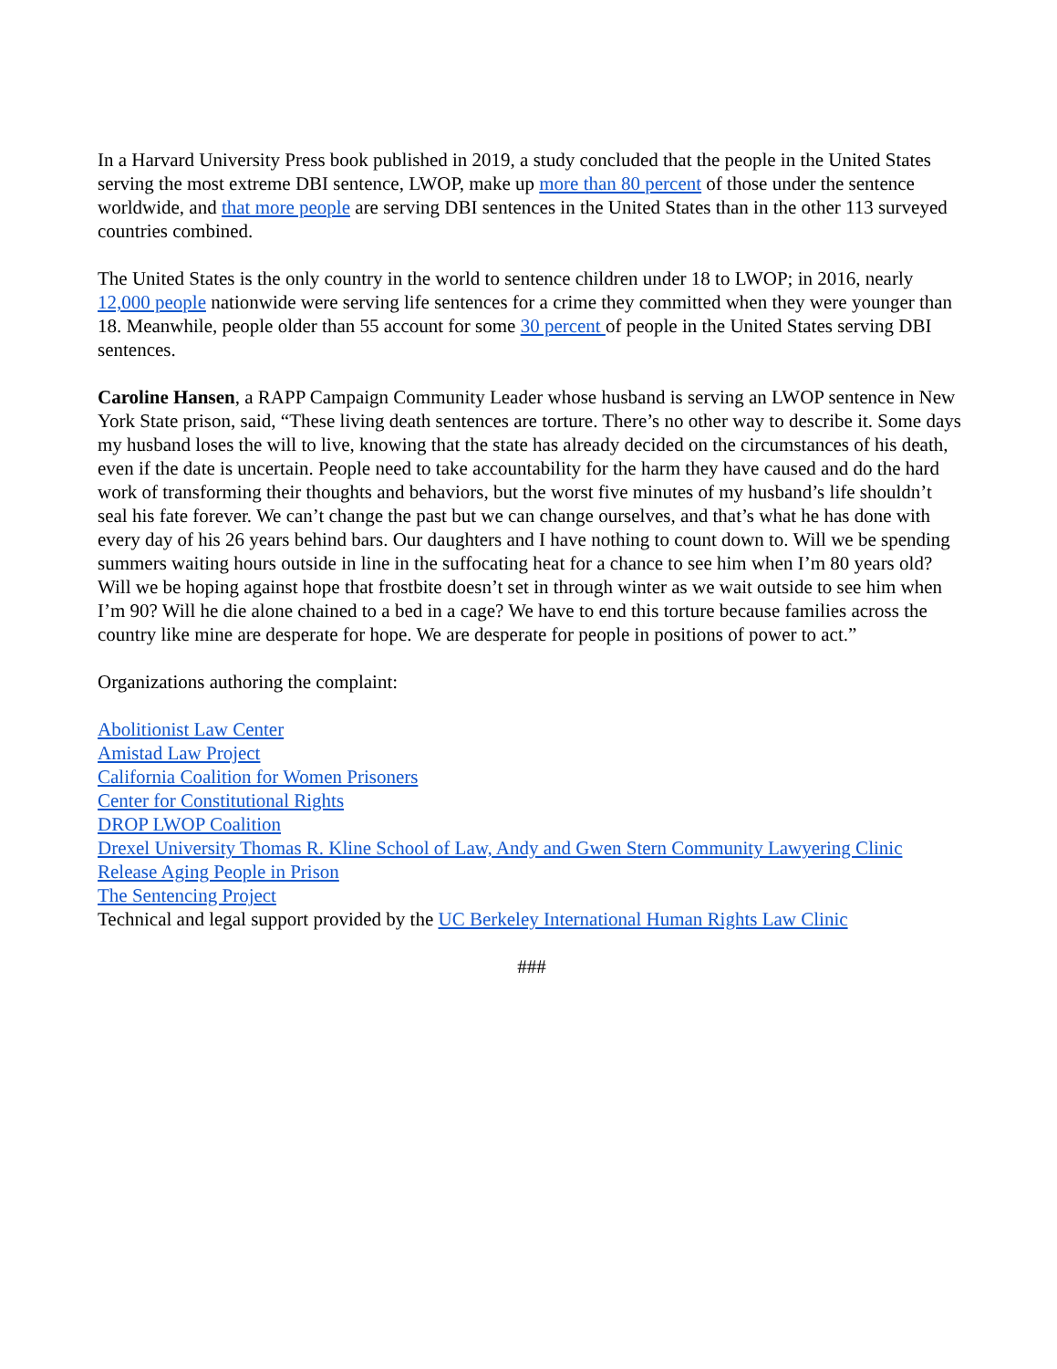In a Harvard University Press book published in 2019, a study concluded that the people in the United States serving the most extreme DBI sentence, LWOP, make up more than 80 percent of those under the sentence worldwide, and that more people are serving DBI sentences in the United States than in the other 113 surveyed countries combined.
The United States is the only country in the world to sentence children under 18 to LWOP; in 2016, nearly 12,000 people nationwide were serving life sentences for a crime they committed when they were younger than 18. Meanwhile, people older than 55 account for some 30 percent of people in the United States serving DBI sentences.
Caroline Hansen, a RAPP Campaign Community Leader whose husband is serving an LWOP sentence in New York State prison, said, “These living death sentences are torture. There’s no other way to describe it. Some days my husband loses the will to live, knowing that the state has already decided on the circumstances of his death, even if the date is uncertain. People need to take accountability for the harm they have caused and do the hard work of transforming their thoughts and behaviors, but the worst five minutes of my husband’s life shouldn’t seal his fate forever. We can’t change the past but we can change ourselves, and that’s what he has done with every day of his 26 years behind bars. Our daughters and I have nothing to count down to. Will we be spending summers waiting hours outside in line in the suffocating heat for a chance to see him when I’m 80 years old? Will we be hoping against hope that frostbite doesn’t set in through winter as we wait outside to see him when I’m 90? Will he die alone chained to a bed in a cage? We have to end this torture because families across the country like mine are desperate for hope. We are desperate for people in positions of power to act.”
Organizations authoring the complaint:
Abolitionist Law Center
Amistad Law Project
California Coalition for Women Prisoners
Center for Constitutional Rights
DROP LWOP Coalition
Drexel University Thomas R. Kline School of Law, Andy and Gwen Stern Community Lawyering Clinic
Release Aging People in Prison
The Sentencing Project
Technical and legal support provided by the UC Berkeley International Human Rights Law Clinic
###